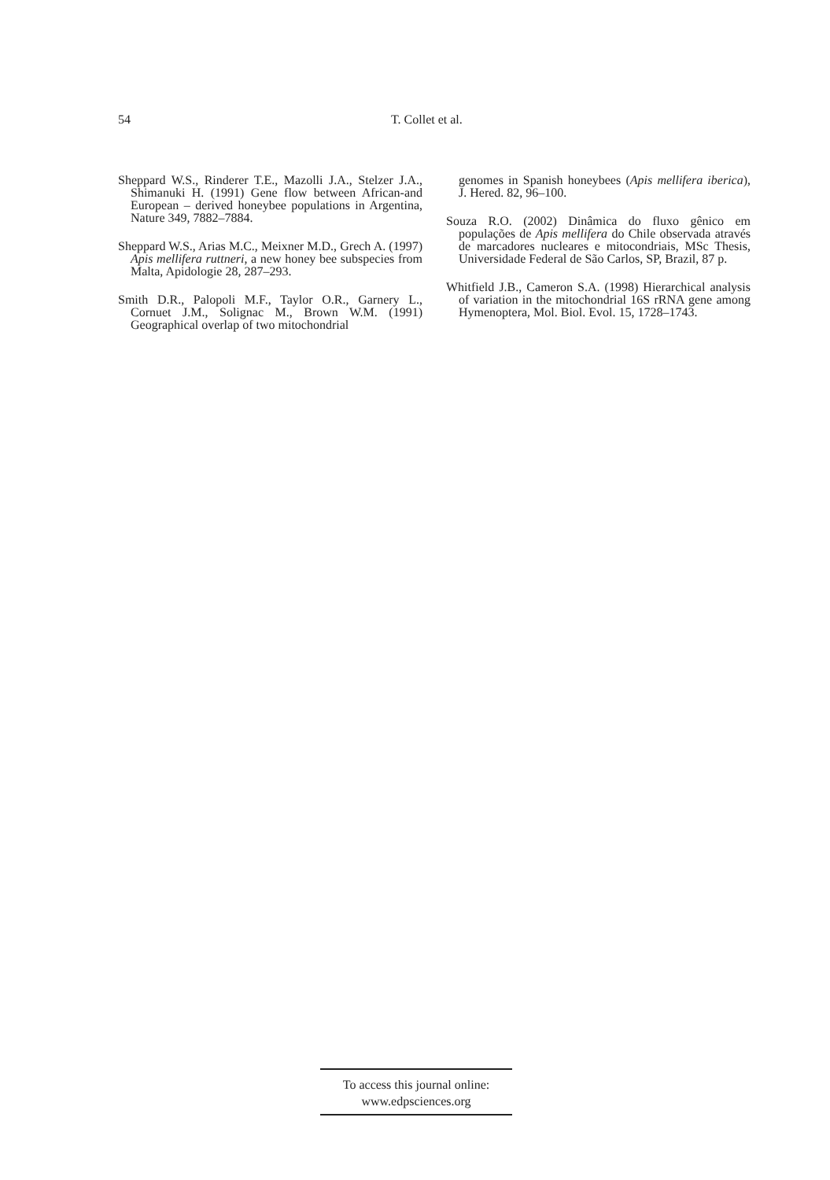54 T. Collet et al.
Sheppard W.S., Rinderer T.E., Mazolli J.A., Stelzer J.A., Shimanuki H. (1991) Gene flow between African-and European – derived honeybee populations in Argentina, Nature 349, 7882–7884.
Sheppard W.S., Arias M.C., Meixner M.D., Grech A. (1997) Apis mellifera ruttneri, a new honey bee subspecies from Malta, Apidologie 28, 287–293.
Smith D.R., Palopoli M.F., Taylor O.R., Garnery L., Cornuet J.M., Solignac M., Brown W.M. (1991) Geographical overlap of two mitochondrial
genomes in Spanish honeybees (Apis mellifera iberica), J. Hered. 82, 96–100.
Souza R.O. (2002) Dinâmica do fluxo gênico em populações de Apis mellifera do Chile observada através de marcadores nucleares e mitocondriais, MSc Thesis, Universidade Federal de São Carlos, SP, Brazil, 87 p.
Whitfield J.B., Cameron S.A. (1998) Hierarchical analysis of variation in the mitochondrial 16S rRNA gene among Hymenoptera, Mol. Biol. Evol. 15, 1728–1743.
To access this journal online:
www.edpsciences.org